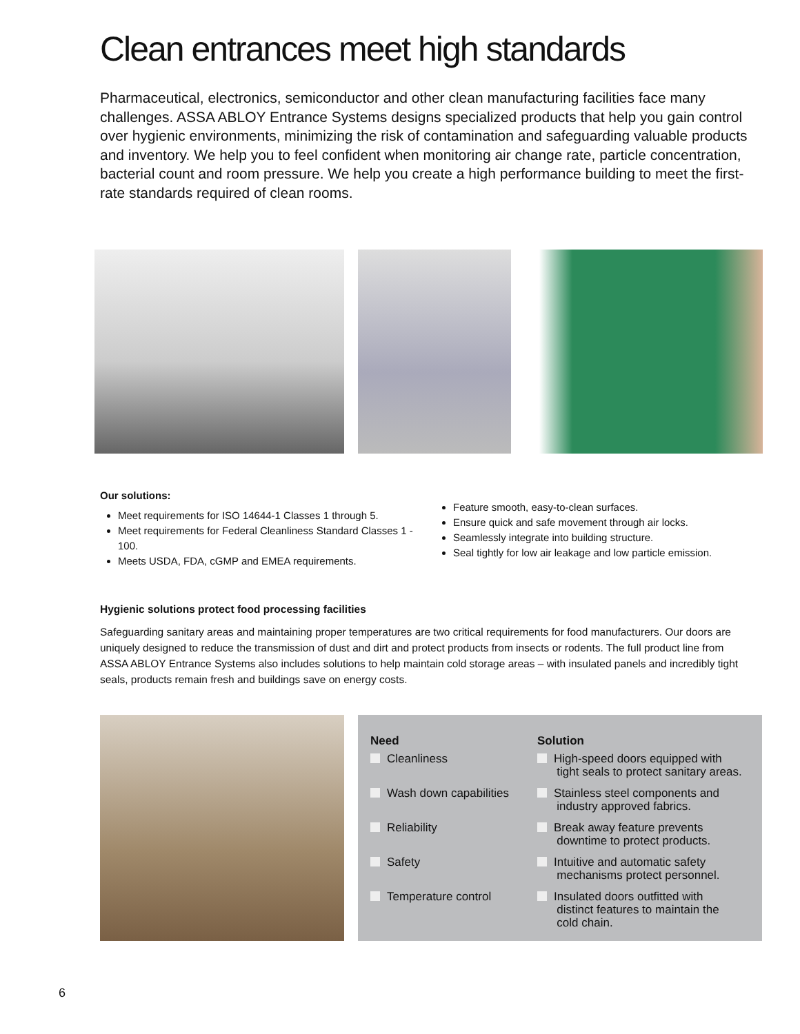Clean entrances meet high standards
Pharmaceutical, electronics, semiconductor and other clean manufacturing facilities face many challenges. ASSA ABLOY Entrance Systems designs specialized products that help you gain control over hygienic environments, minimizing the risk of contamination and safeguarding valuable products and inventory. We help you to feel confident when monitoring air change rate, particle concentration, bacterial count and room pressure. We help you create a high performance building to meet the first-rate standards required of clean rooms.
Our solutions:
Meet requirements for ISO 14644-1 Classes 1 through 5.
Meet requirements for Federal Cleanliness Standard Classes 1 - 100.
Meets USDA, FDA, cGMP and EMEA requirements.
Feature smooth, easy-to-clean surfaces.
Ensure quick and safe movement through air locks.
Seamlessly integrate into building structure.
Seal tightly for low air leakage and low particle emission.
Hygienic solutions protect food processing facilities
Safeguarding sanitary areas and maintaining proper temperatures are two critical requirements for food manufacturers. Our doors are uniquely designed to reduce the transmission of dust and dirt and protect products from insects or rodents. The full product line from ASSA ABLOY Entrance Systems also includes solutions to help maintain cold storage areas – with insulated panels and incredibly tight seals, products remain fresh and buildings save on energy costs.
| Need | Solution |
| --- | --- |
| Cleanliness | High-speed doors equipped with tight seals to protect sanitary areas. |
| Wash down capabilities | Stainless steel components and industry approved fabrics. |
| Reliability | Break away feature prevents downtime to protect products. |
| Safety | Intuitive and automatic safety mechanisms protect personnel. |
| Temperature control | Insulated doors outfitted with distinct features to maintain the cold chain. |
6